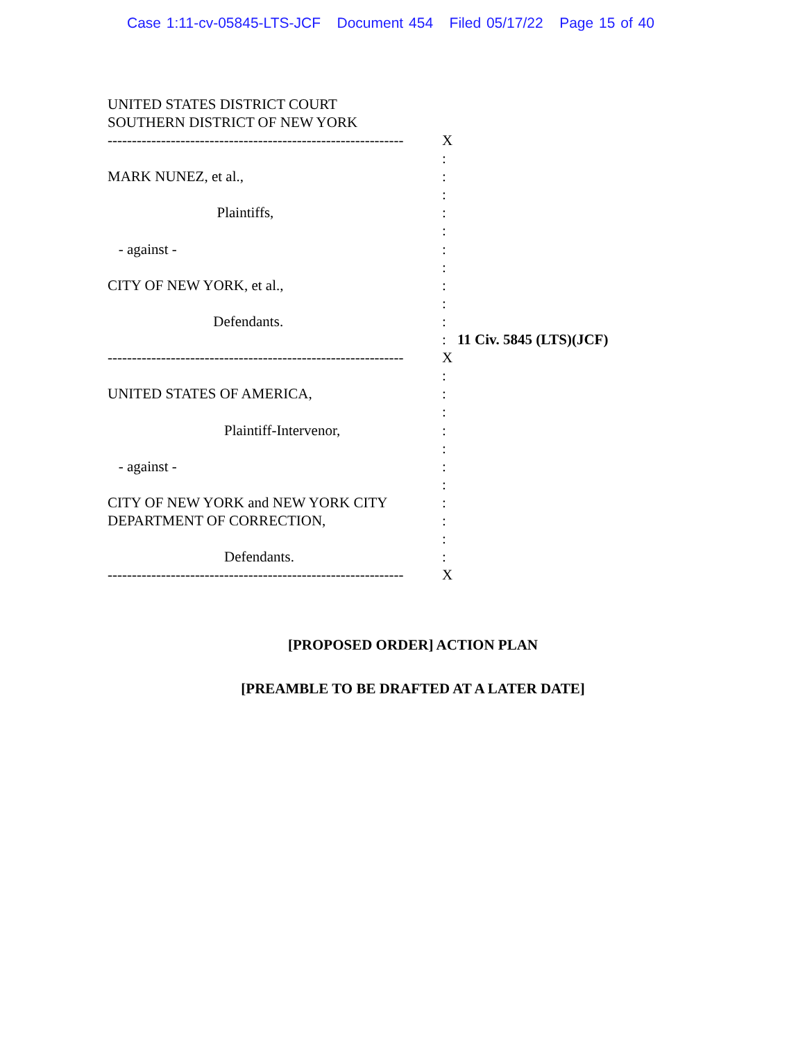Case 1:11-cv-05845-LTS-JCF Document 454 Filed 05/17/22 Page 15 of 40
UNITED STATES DISTRICT COURT
SOUTHERN DISTRICT OF NEW YORK
| ------------------------------------------------------------- | X | |
| | : | |
| MARK NUNEZ, et al., | : | |
| | : | |
| Plaintiffs, | : | |
| | : | |
| - against - | : | |
| | : | |
| CITY OF NEW YORK, et al., | : | |
| | : | |
| Defendants. | : | |
| | : | 11 Civ. 5845 (LTS)(JCF) |
| ------------------------------------------------------------- | X | |
| | : | |
| UNITED STATES OF AMERICA, | : | |
| | : | |
| Plaintiff-Intervenor, | : | |
| | : | |
| - against - | : | |
| | : | |
| CITY OF NEW YORK and NEW YORK CITY | : | |
| DEPARTMENT OF CORRECTION, | : | |
| | : | |
| Defendants. | : | |
| ------------------------------------------------------------- | X | |
[PROPOSED ORDER] ACTION PLAN
[PREAMBLE TO BE DRAFTED AT A LATER DATE]